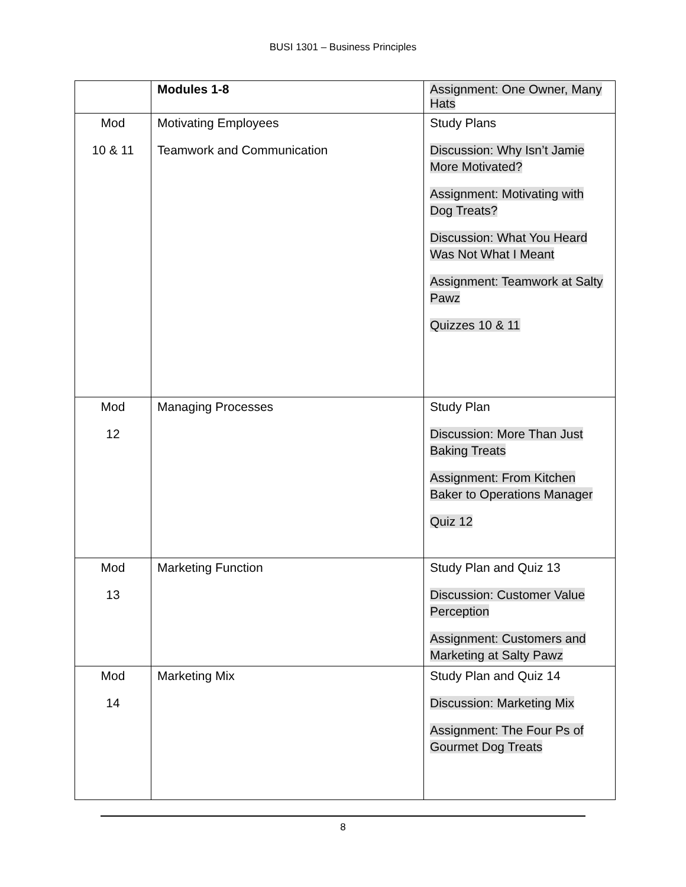BUSI 1301 – Business Principles
| | Modules 1-8 | Assignment: One Owner, Many Hats |
| Mod 10 & 11 | Motivating Employees Teamwork and Communication | Study Plans Discussion: Why Isn’t Jamie More Motivated? Assignment: Motivating with Dog Treats? Discussion: What You Heard Was Not What I Meant Assignment: Teamwork at Salty Pawz Quizzes 10 & 11 |
| Mod 12 | Managing Processes | Study Plan Discussion: More Than Just Baking Treats Assignment: From Kitchen Baker to Operations Manager Quiz 12 |
| Mod 13 | Marketing Function | Study Plan and Quiz 13 Discussion: Customer Value Perception Assignment: Customers and Marketing at Salty Pawz |
| Mod 14 | Marketing Mix | Study Plan and Quiz 14 Discussion: Marketing Mix Assignment: The Four Ps of Gourmet Dog Treats |
8